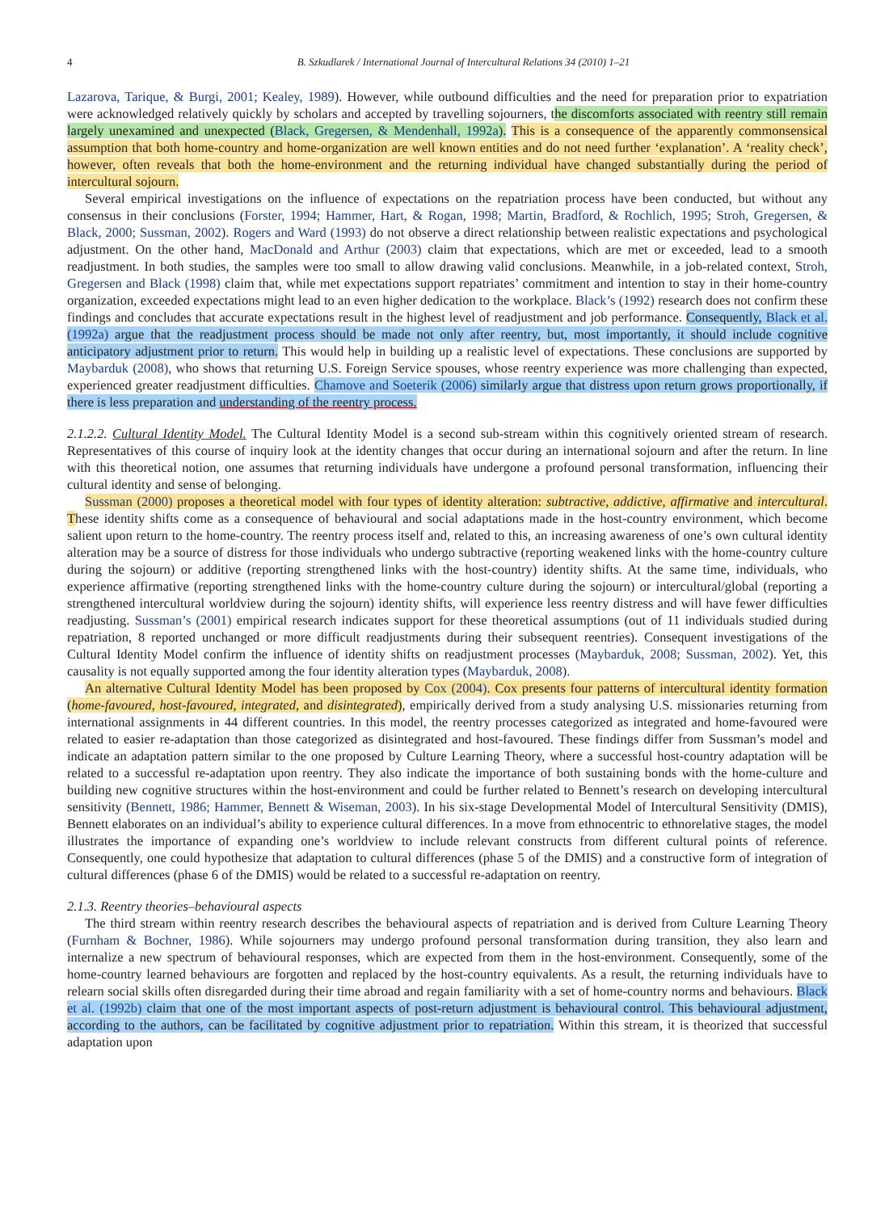4 B. Szkudlarek / International Journal of Intercultural Relations 34 (2010) 1–21
Lazarova, Tarique, & Burgi, 2001; Kealey, 1989). However, while outbound difficulties and the need for preparation prior to expatriation were acknowledged relatively quickly by scholars and accepted by travelling sojourners, the discomforts associated with reentry still remain largely unexamined and unexpected (Black, Gregersen, & Mendenhall, 1992a). This is a consequence of the apparently commonsensical assumption that both home-country and home-organization are well known entities and do not need further ‘explanation’. A ‘reality check’, however, often reveals that both the home-environment and the returning individual have changed substantially during the period of intercultural sojourn.
Several empirical investigations on the influence of expectations on the repatriation process have been conducted, but without any consensus in their conclusions (Forster, 1994; Hammer, Hart, & Rogan, 1998; Martin, Bradford, & Rochlich, 1995; Stroh, Gregersen, & Black, 2000; Sussman, 2002). Rogers and Ward (1993) do not observe a direct relationship between realistic expectations and psychological adjustment. On the other hand, MacDonald and Arthur (2003) claim that expectations, which are met or exceeded, lead to a smooth readjustment. In both studies, the samples were too small to allow drawing valid conclusions. Meanwhile, in a job-related context, Stroh, Gregersen and Black (1998) claim that, while met expectations support repatriates’ commitment and intention to stay in their home-country organization, exceeded expectations might lead to an even higher dedication to the workplace. Black’s (1992) research does not confirm these findings and concludes that accurate expectations result in the highest level of readjustment and job performance. Consequently, Black et al. (1992a) argue that the readjustment process should be made not only after reentry, but, most importantly, it should include cognitive anticipatory adjustment prior to return. This would help in building up a realistic level of expectations. These conclusions are supported by Maybarduk (2008), who shows that returning U.S. Foreign Service spouses, whose reentry experience was more challenging than expected, experienced greater readjustment difficulties. Chamove and Soeterik (2006) similarly argue that distress upon return grows proportionally, if there is less preparation and understanding of the reentry process.
2.1.2.2. Cultural Identity Model. The Cultural Identity Model is a second sub-stream within this cognitively oriented stream of research. Representatives of this course of inquiry look at the identity changes that occur during an international sojourn and after the return. In line with this theoretical notion, one assumes that returning individuals have undergone a profound personal transformation, influencing their cultural identity and sense of belonging.
Sussman (2000) proposes a theoretical model with four types of identity alteration: subtractive, addictive, affirmative and intercultural. These identity shifts come as a consequence of behavioural and social adaptations made in the host-country environment, which become salient upon return to the home-country. The reentry process itself and, related to this, an increasing awareness of one’s own cultural identity alteration may be a source of distress for those individuals who undergo subtractive (reporting weakened links with the home-country culture during the sojourn) or additive (reporting strengthened links with the host-country) identity shifts. At the same time, individuals, who experience affirmative (reporting strengthened links with the home-country culture during the sojourn) or intercultural/global (reporting a strengthened intercultural worldview during the sojourn) identity shifts, will experience less reentry distress and will have fewer difficulties readjusting. Sussman’s (2001) empirical research indicates support for these theoretical assumptions (out of 11 individuals studied during repatriation, 8 reported unchanged or more difficult readjustments during their subsequent reentries). Consequent investigations of the Cultural Identity Model confirm the influence of identity shifts on readjustment processes (Maybarduk, 2008; Sussman, 2002). Yet, this causality is not equally supported among the four identity alteration types (Maybarduk, 2008).
An alternative Cultural Identity Model has been proposed by Cox (2004). Cox presents four patterns of intercultural identity formation (home-favoured, host-favoured, integrated, and disintegrated), empirically derived from a study analysing U.S. missionaries returning from international assignments in 44 different countries. In this model, the reentry processes categorized as integrated and home-favoured were related to easier re-adaptation than those categorized as disintegrated and host-favoured. These findings differ from Sussman’s model and indicate an adaptation pattern similar to the one proposed by Culture Learning Theory, where a successful host-country adaptation will be related to a successful re-adaptation upon reentry. They also indicate the importance of both sustaining bonds with the home-culture and building new cognitive structures within the host-environment and could be further related to Bennett’s research on developing intercultural sensitivity (Bennett, 1986; Hammer, Bennett & Wiseman, 2003). In his six-stage Developmental Model of Intercultural Sensitivity (DMIS), Bennett elaborates on an individual’s ability to experience cultural differences. In a move from ethnocentric to ethnorelative stages, the model illustrates the importance of expanding one’s worldview to include relevant constructs from different cultural points of reference. Consequently, one could hypothesize that adaptation to cultural differences (phase 5 of the DMIS) and a constructive form of integration of cultural differences (phase 6 of the DMIS) would be related to a successful re-adaptation on reentry.
2.1.3. Reentry theories–behavioural aspects
The third stream within reentry research describes the behavioural aspects of repatriation and is derived from Culture Learning Theory (Furnham & Bochner, 1986). While sojourners may undergo profound personal transformation during transition, they also learn and internalize a new spectrum of behavioural responses, which are expected from them in the host-environment. Consequently, some of the home-country learned behaviours are forgotten and replaced by the host-country equivalents. As a result, the returning individuals have to relearn social skills often disregarded during their time abroad and regain familiarity with a set of home-country norms and behaviours. Black et al. (1992b) claim that one of the most important aspects of post-return adjustment is behavioural control. This behavioural adjustment, according to the authors, can be facilitated by cognitive adjustment prior to repatriation. Within this stream, it is theorized that successful adaptation upon